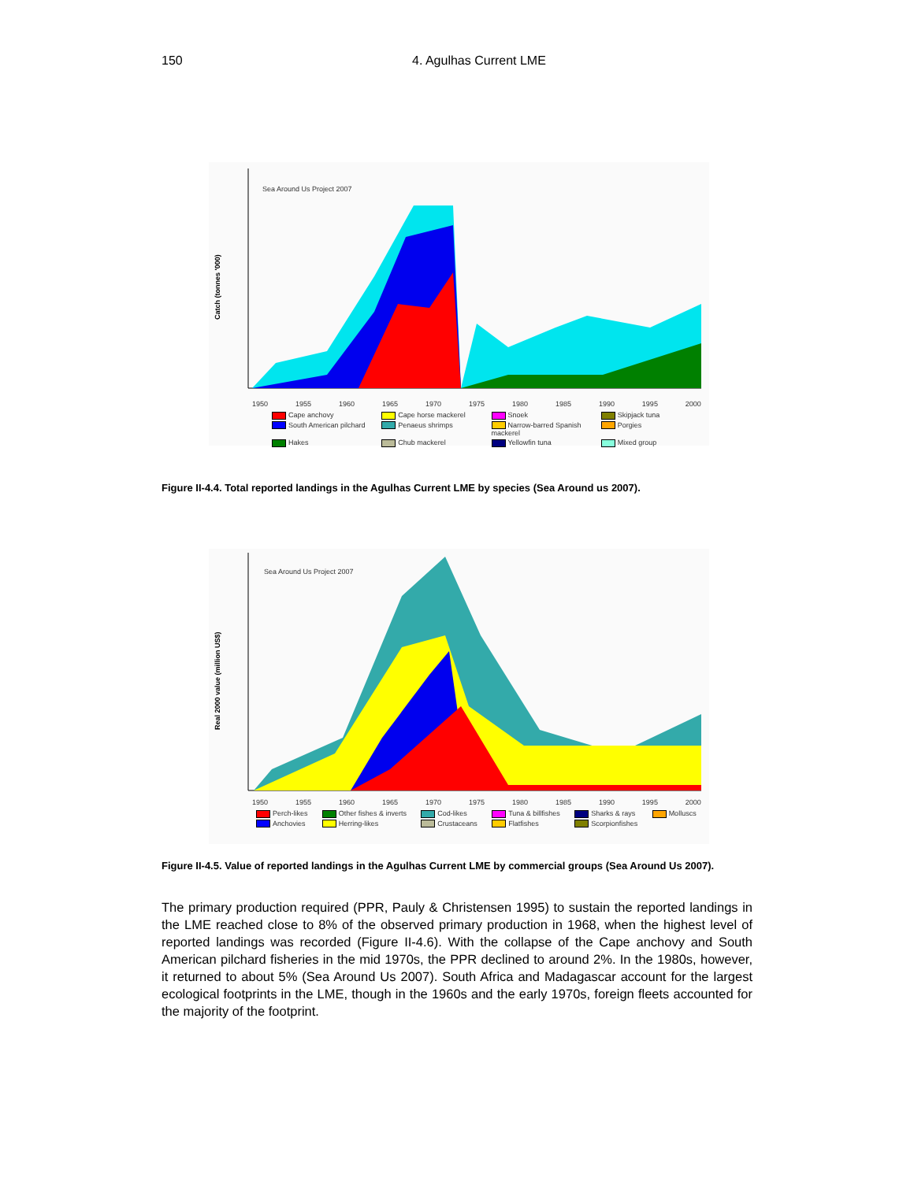150 4. Agulhas Current LME
Sea Around Us Project 2007
Catch (tonnes '000)
1950 1955 1960 1965 1970 1975 1980 1985 1990 1995 2000
Cape anchovy Cape horse mackerel Snoek Skipjack tuna South American pilchard Penaeus shrimps Narrow-barred Spanish mackerel Porgies Hakes Chub mackerel Yellowfin tuna Mixed group
Figure II-4.4. Total reported landings in the Agulhas Current LME by species (Sea Around us 2007).
Sea Around Us Project 2007
Real 2000 value (million US$)
1950 1955 1960 1965 1970 1975 1980 1985 1990 1995 2000
Perch-likes Other fishes & inverts Cod-likes Tuna & billfishes Sharks & rays Molluscs Anchovies Herring-likes Crustaceans Flatfishes Scorpionfishes
Figure II-4.5. Value of reported landings in the Agulhas Current LME by commercial groups (Sea Around Us 2007).
The primary production required (PPR, Pauly & Christensen 1995) to sustain the reported landings in the LME reached close to 8% of the observed primary production in 1968, when the highest level of reported landings was recorded (Figure II-4.6). With the collapse of the Cape anchovy and South American pilchard fisheries in the mid 1970s, the PPR declined to around 2%. In the 1980s, however, it returned to about 5% (Sea Around Us 2007). South Africa and Madagascar account for the largest ecological footprints in the LME, though in the 1960s and the early 1970s, foreign fleets accounted for the majority of the footprint.